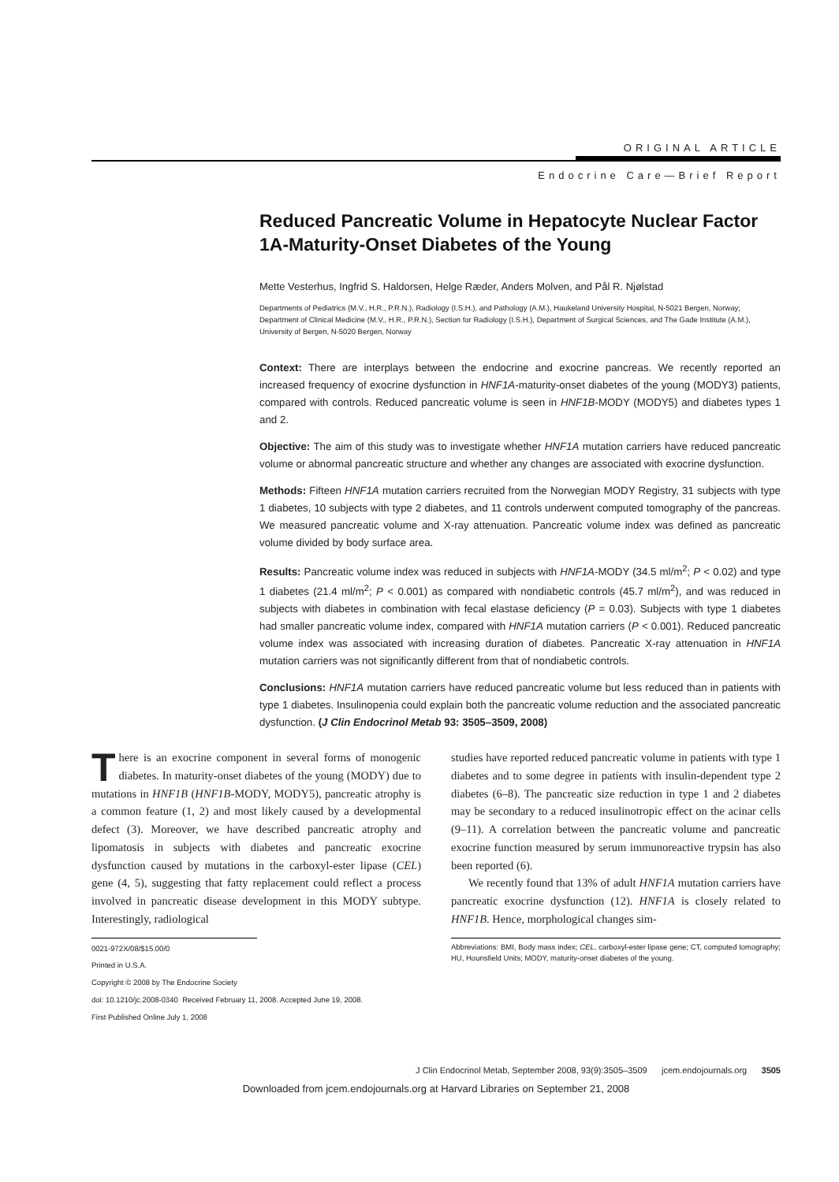ORIGINAL ARTICLE
Endocrine Care—Brief Report
Reduced Pancreatic Volume in Hepatocyte Nuclear Factor 1A-Maturity-Onset Diabetes of the Young
Mette Vesterhus, Ingfrid S. Haldorsen, Helge Ræder, Anders Molven, and Pål R. Njølstad
Departments of Pediatrics (M.V., H.R., P.R.N.), Radiology (I.S.H.), and Pathology (A.M.), Haukeland University Hospital, N-5021 Bergen, Norway; Department of Clinical Medicine (M.V., H.R., P.R.N.), Section for Radiology (I.S.H.), Department of Surgical Sciences, and The Gade Institute (A.M.), University of Bergen, N-5020 Bergen, Norway
Context: There are interplays between the endocrine and exocrine pancreas. We recently reported an increased frequency of exocrine dysfunction in HNF1A-maturity-onset diabetes of the young (MODY3) patients, compared with controls. Reduced pancreatic volume is seen in HNF1B-MODY (MODY5) and diabetes types 1 and 2.
Objective: The aim of this study was to investigate whether HNF1A mutation carriers have reduced pancreatic volume or abnormal pancreatic structure and whether any changes are associated with exocrine dysfunction.
Methods: Fifteen HNF1A mutation carriers recruited from the Norwegian MODY Registry, 31 subjects with type 1 diabetes, 10 subjects with type 2 diabetes, and 11 controls underwent computed tomography of the pancreas. We measured pancreatic volume and X-ray attenuation. Pancreatic volume index was defined as pancreatic volume divided by body surface area.
Results: Pancreatic volume index was reduced in subjects with HNF1A-MODY (34.5 ml/m<sup>2</sup>; P < 0.02) and type 1 diabetes (21.4 ml/m<sup>2</sup>; P < 0.001) as compared with nondiabetic controls (45.7 ml/m<sup>2</sup>), and was reduced in subjects with diabetes in combination with fecal elastase deficiency (P = 0.03). Subjects with type 1 diabetes had smaller pancreatic volume index, compared with HNF1A mutation carriers (P < 0.001). Reduced pancreatic volume index was associated with increasing duration of diabetes. Pancreatic X-ray attenuation in HNF1A mutation carriers was not significantly different from that of nondiabetic controls.
Conclusions: HNF1A mutation carriers have reduced pancreatic volume but less reduced than in patients with type 1 diabetes. Insulinopenia could explain both the pancreatic volume reduction and the associated pancreatic dysfunction. (J Clin Endocrinol Metab 93: 3505–3509, 2008)
There is an exocrine component in several forms of monogenic diabetes. In maturity-onset diabetes of the young (MODY) due to mutations in HNF1B (HNF1B-MODY, MODY5), pancreatic atrophy is a common feature (1, 2) and most likely caused by a developmental defect (3). Moreover, we have described pancreatic atrophy and lipomatosis in subjects with diabetes and pancreatic exocrine dysfunction caused by mutations in the carboxyl-ester lipase (CEL) gene (4, 5), suggesting that fatty replacement could reflect a process involved in pancreatic disease development in this MODY subtype. Interestingly, radiological
0021-972X/08/$15.00/0
Printed in U.S.A.
Copyright © 2008 by The Endocrine Society
doi: 10.1210/jc.2008-0340 Received February 11, 2008. Accepted June 19, 2008.
First Published Online July 1, 2008
studies have reported reduced pancreatic volume in patients with type 1 diabetes and to some degree in patients with insulin-dependent type 2 diabetes (6–8). The pancreatic size reduction in type 1 and 2 diabetes may be secondary to a reduced insulinotropic effect on the acinar cells (9–11). A correlation between the pancreatic volume and pancreatic exocrine function measured by serum immunoreactive trypsin has also been reported (6).
We recently found that 13% of adult HNF1A mutation carriers have pancreatic exocrine dysfunction (12). HNF1A is closely related to HNF1B. Hence, morphological changes sim-
Abbreviations: BMI, Body mass index; CEL, carboxyl-ester lipase gene; CT, computed tomography; HU, Hounsfield Units; MODY, maturity-onset diabetes of the young.
J Clin Endocrinol Metab, September 2008, 93(9):3505–3509 jcem.endojournals.org 3505
Downloaded from jcem.endojournals.org at Harvard Libraries on September 21, 2008